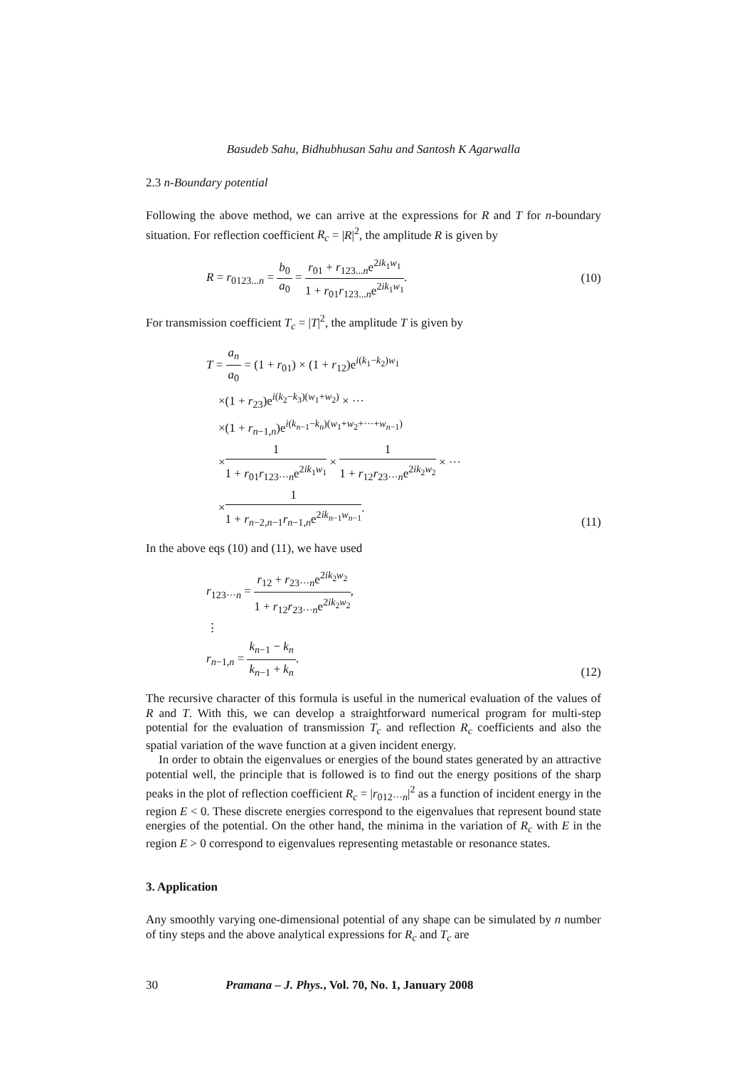Basudeb Sahu, Bidhubhusan Sahu and Santosh K Agarwalla
2.3 n-Boundary potential
Following the above method, we can arrive at the expressions for R and T for n-boundary situation. For reflection coefficient R<sub>c</sub> = |R|<sup>2</sup>, the amplitude R is given by
R = r<sub>0123...n</sub> = b<sub>0</sub> a<sub>0</sub> = r<sub>01</sub> + r<sub>123...n</sub>e<sup>2ik<sub>1</sub>w<sub>1</sub></sup> 1 + r<sub>01</sub>r<sub>123...n</sub>e<sup>2ik<sub>1</sub>w<sub>1</sub></sup>.
(10)
For transmission coefficient T<sub>c</sub> = |T|<sup>2</sup>, the amplitude T is given by
T = a<sub>n</sub> a<sub>0</sub> = (1 + r<sub>01</sub>) × (1 + r<sub>12</sub>)e<sup>i(k<sub>1</sub>−k<sub>2</sub>)w<sub>1</sub></sup>
×(1 + r<sub>23</sub>)e<sup>i(k<sub>2</sub>−k<sub>3</sub>)(w<sub>1</sub>+w<sub>2</sub>)</sup> × ···
×(1 + r<sub>n−1,n</sub>)e<sup>i(k<sub>n−1</sub>−k<sub>n</sub>)(w<sub>1</sub>+w<sub>2</sub>+···+w<sub>n−1</sub>)</sup>
×1 1 + r<sub>01</sub>r<sub>123···n</sub>e<sup>2ik<sub>1</sub>w<sub>1</sub></sup> × 1 1 + r<sub>12</sub>r<sub>23···n</sub>e<sup>2ik<sub>2</sub>w<sub>2</sub></sup> × ···
×1 1 + r<sub>n−2,n−1</sub>r<sub>n−1,n</sub>e<sup>2ik<sub>n−1</sub>w<sub>n−1</sub></sup>.
(11)
In the above eqs (10) and (11), we have used
r<sub>123···n</sub> = r<sub>12</sub> + r<sub>23···n</sub>e<sup>2ik<sub>2</sub>w<sub>2</sub></sup> 1 + r<sub>12</sub>r<sub>23···n</sub>e<sup>2ik<sub>2</sub>w<sub>2</sub></sup>,
⋮
r<sub>n−1,n</sub> = k<sub>n−1</sub> − k<sub>n</sub> k<sub>n−1</sub> + k<sub>n</sub>.
(12)
The recursive character of this formula is useful in the numerical evaluation of the values of R and T. With this, we can develop a straightforward numerical program for multi-step potential for the evaluation of transmission T<sub>c</sub> and reflection R<sub>c</sub> coefficients and also the spatial variation of the wave function at a given incident energy.
In order to obtain the eigenvalues or energies of the bound states generated by an attractive potential well, the principle that is followed is to find out the energy positions of the sharp peaks in the plot of reflection coefficient R<sub>c</sub> = |r<sub>012···n</sub>|<sup>2</sup> as a function of incident energy in the region E < 0. These discrete energies correspond to the eigenvalues that represent bound state energies of the potential. On the other hand, the minima in the variation of R<sub>c</sub> with E in the region E > 0 correspond to eigenvalues representing metastable or resonance states.
3. Application
Any smoothly varying one-dimensional potential of any shape can be simulated by n number of tiny steps and the above analytical expressions for R<sub>c</sub> and T<sub>c</sub> are
30 Pramana – J. Phys., Vol. 70, No. 1, January 2008